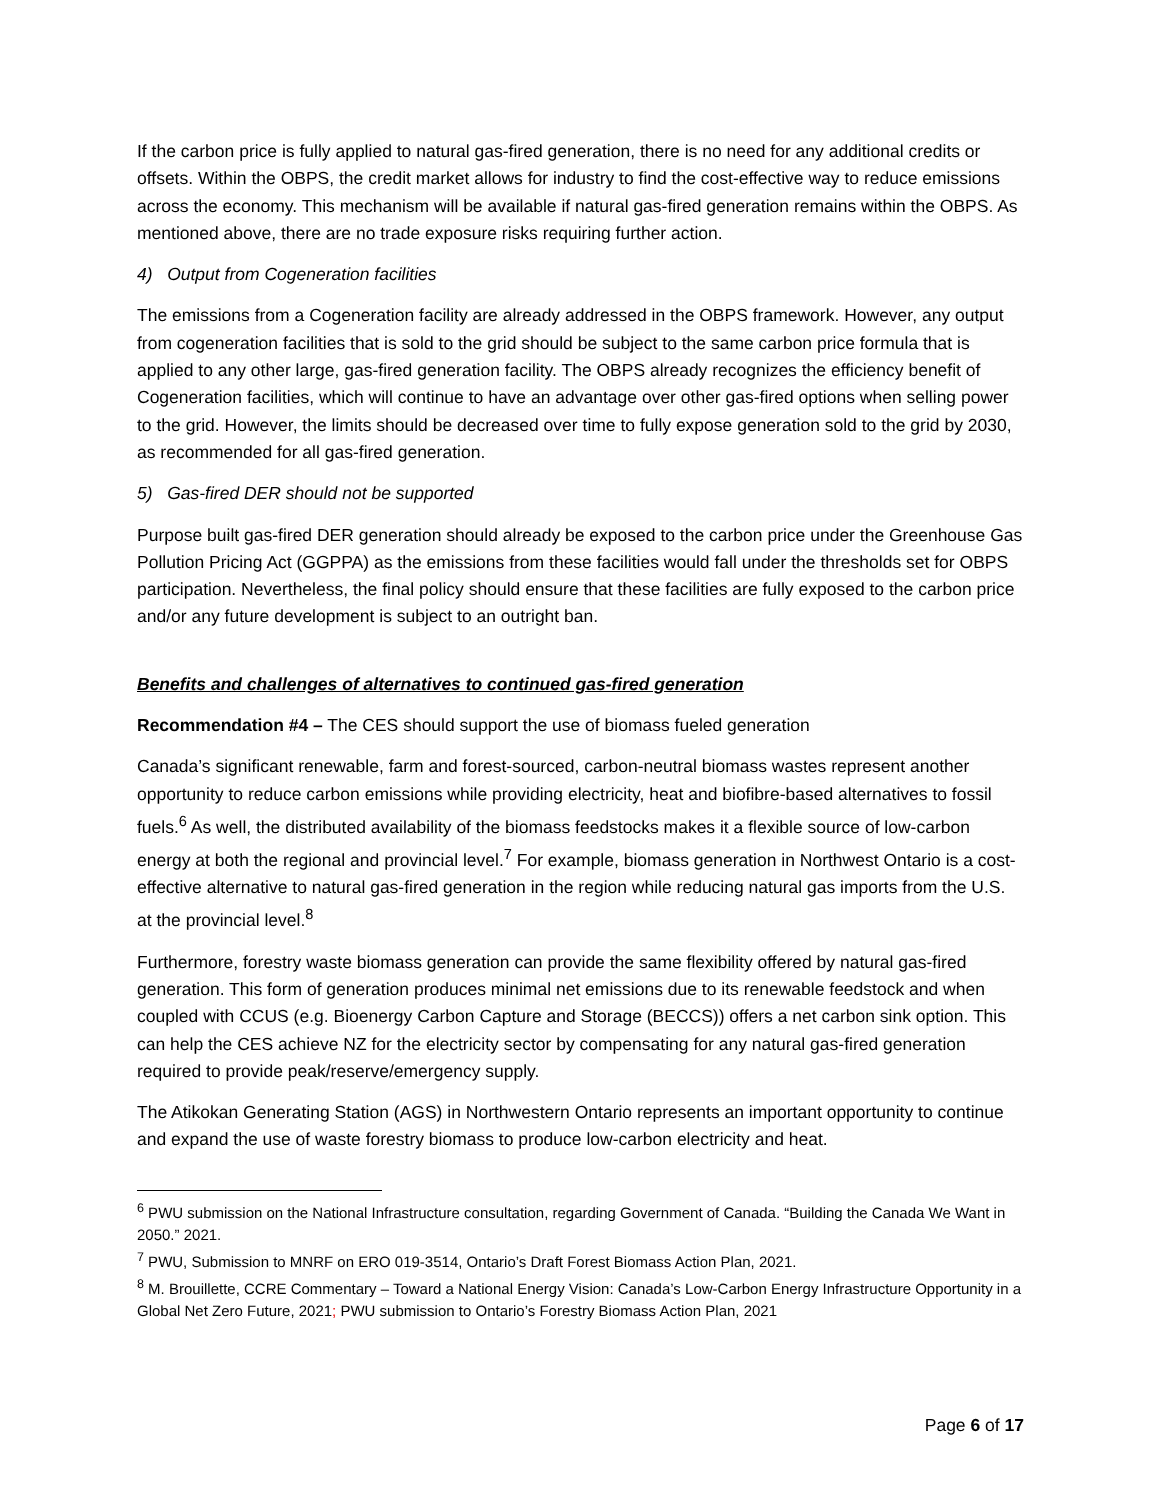If the carbon price is fully applied to natural gas-fired generation, there is no need for any additional credits or offsets. Within the OBPS, the credit market allows for industry to find the cost-effective way to reduce emissions across the economy. This mechanism will be available if natural gas-fired generation remains within the OBPS. As mentioned above, there are no trade exposure risks requiring further action.
4) Output from Cogeneration facilities
The emissions from a Cogeneration facility are already addressed in the OBPS framework. However, any output from cogeneration facilities that is sold to the grid should be subject to the same carbon price formula that is applied to any other large, gas-fired generation facility. The OBPS already recognizes the efficiency benefit of Cogeneration facilities, which will continue to have an advantage over other gas-fired options when selling power to the grid. However, the limits should be decreased over time to fully expose generation sold to the grid by 2030, as recommended for all gas-fired generation.
5) Gas-fired DER should not be supported
Purpose built gas-fired DER generation should already be exposed to the carbon price under the Greenhouse Gas Pollution Pricing Act (GGPPA) as the emissions from these facilities would fall under the thresholds set for OBPS participation. Nevertheless, the final policy should ensure that these facilities are fully exposed to the carbon price and/or any future development is subject to an outright ban.
Benefits and challenges of alternatives to continued gas-fired generation
Recommendation #4 – The CES should support the use of biomass fueled generation
Canada’s significant renewable, farm and forest-sourced, carbon-neutral biomass wastes represent another opportunity to reduce carbon emissions while providing electricity, heat and biofibre-based alternatives to fossil fuels.<sup>6</sup> As well, the distributed availability of the biomass feedstocks makes it a flexible source of low-carbon energy at both the regional and provincial level.<sup>7</sup> For example, biomass generation in Northwest Ontario is a cost-effective alternative to natural gas-fired generation in the region while reducing natural gas imports from the U.S. at the provincial level.<sup>8</sup>
Furthermore, forestry waste biomass generation can provide the same flexibility offered by natural gas-fired generation. This form of generation produces minimal net emissions due to its renewable feedstock and when coupled with CCUS (e.g. Bioenergy Carbon Capture and Storage (BECCS)) offers a net carbon sink option. This can help the CES achieve NZ for the electricity sector by compensating for any natural gas-fired generation required to provide peak/reserve/emergency supply.
The Atikokan Generating Station (AGS) in Northwestern Ontario represents an important opportunity to continue and expand the use of waste forestry biomass to produce low-carbon electricity and heat.
<sup>6</sup> PWU submission on the National Infrastructure consultation, regarding Government of Canada. “Building the Canada We Want in 2050.” 2021.
<sup>7</sup> PWU, Submission to MNRF on ERO 019-3514, Ontario’s Draft Forest Biomass Action Plan, 2021.
<sup>8</sup> M. Brouillette, CCRE Commentary – Toward a National Energy Vision: Canada’s Low-Carbon Energy Infrastructure Opportunity in a Global Net Zero Future, 2021; PWU submission to Ontario’s Forestry Biomass Action Plan, 2021
Page 6 of 17